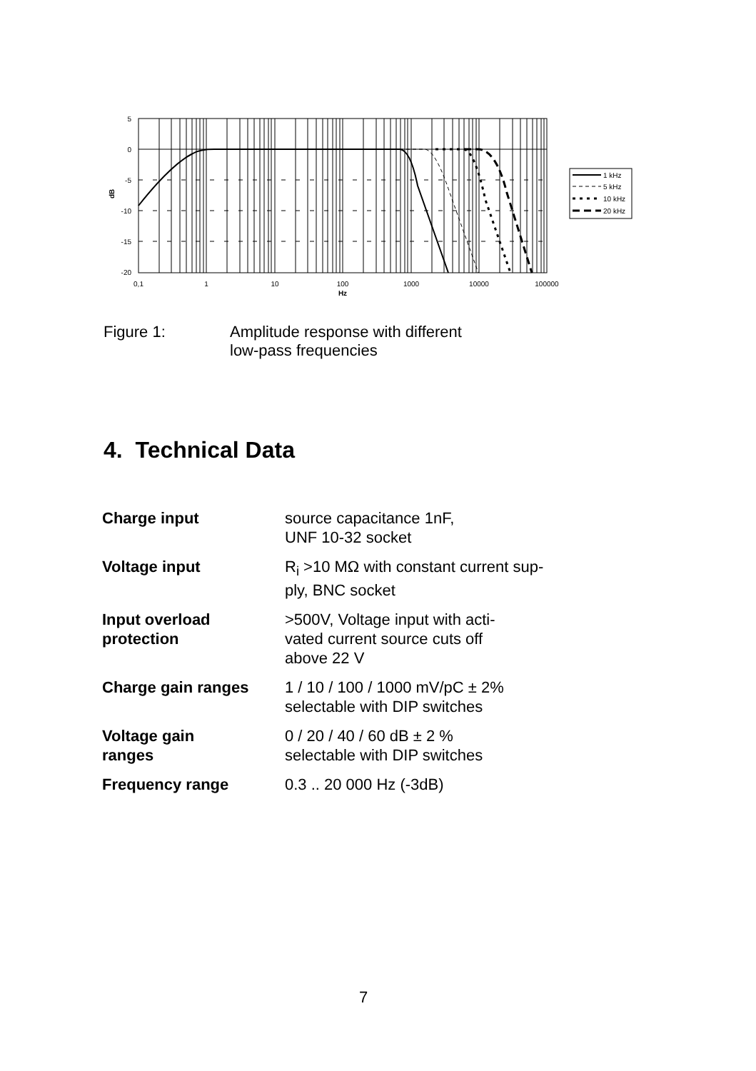5
0
-5
-10
-15
-20
dB
0,1
1
10
100
1000
10000
100000
Hz
1 kHz
5 kHz
10 kHz
20 kHz
Figure 1: Amplitude response with different
low-pass frequencies
4. Technical Data
| Charge input | source capacitance 1nF, UNF 10-32 socket |
| Voltage input | R<sub>i</sub> >10 MΩ with constant current sup- ply, BNC socket |
| Input overload protection | >500V, Voltage input with acti- vated current source cuts off above 22 V |
| Charge gain ranges | 1 / 10 / 100 / 1000 mV/pC ± 2% selectable with DIP switches |
| Voltage gain ranges | 0 / 20 / 40 / 60 dB ± 2 % selectable with DIP switches |
| Frequency range | 0.3 .. 20 000 Hz (-3dB) |
7